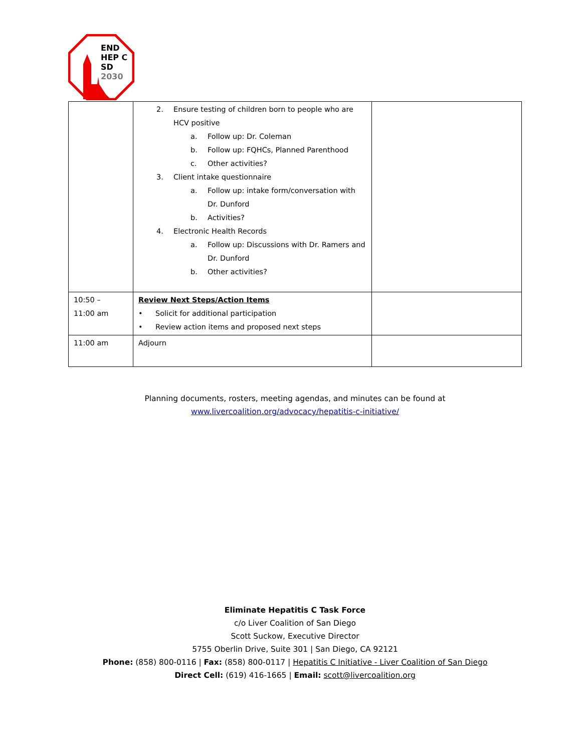END
HEP C
SD
2030
| | 2. Ensure testing of children born to people who are HCV positive a. Follow up: Dr. Coleman b. Follow up: FQHCs, Planned Parenthood c. Other activities? 3. Client intake questionnaire a. Follow up: intake form/conversation with Dr. Dunford b. Activities? 4. Electronic Health Records a. Follow up: Discussions with Dr. Ramers and Dr. Dunford b. Other activities? | |
| 10:50 – 11:00 am | Review Next Steps/Action Items • Solicit for additional participation • Review action items and proposed next steps | |
| 11:00 am | Adjourn | |
Planning documents, rosters, meeting agendas, and minutes can be found at
www.livercoalition.org/advocacy/hepatitis-c-initiative/
Eliminate Hepatitis C Task Force
c/o Liver Coalition of San Diego
Scott Suckow, Executive Director
5755 Oberlin Drive, Suite 301 | San Diego, CA 92121
Phone: (858) 800-0116 | Fax: (858) 800-0117 | Hepatitis C Initiative - Liver Coalition of San Diego
Direct Cell: (619) 416-1665 | Email: scott@livercoalition.org